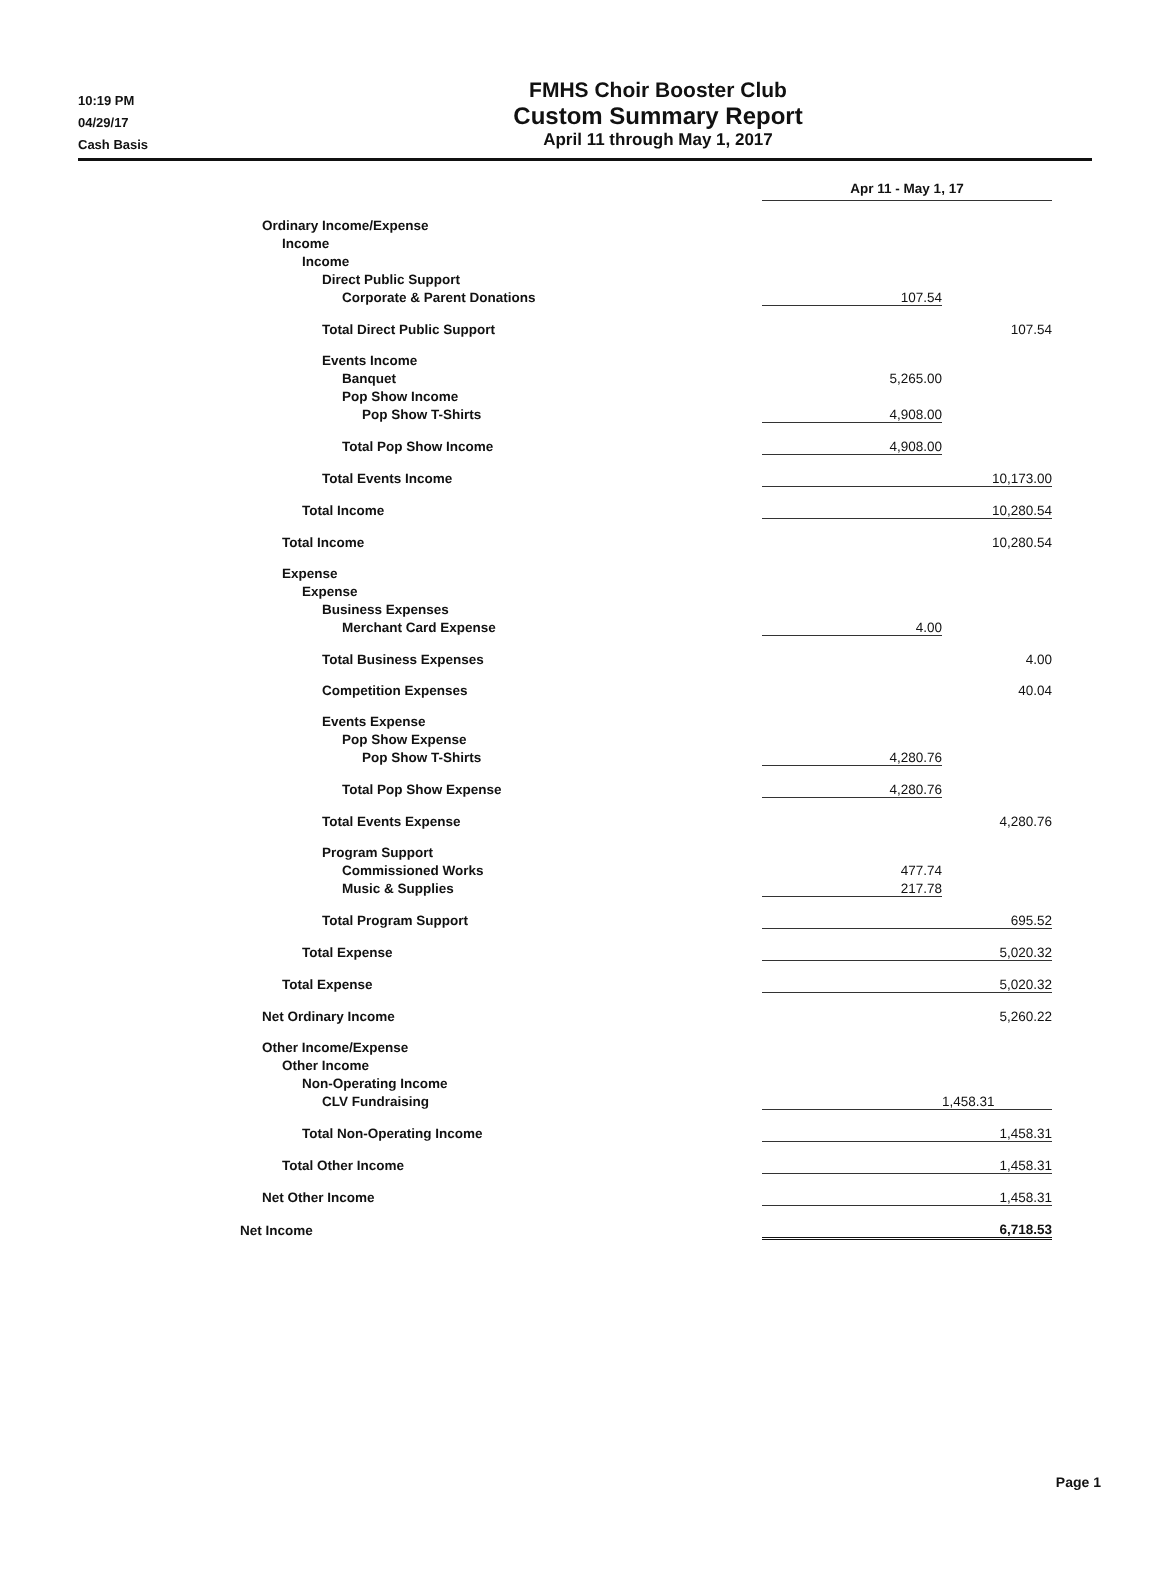10:19 PM
04/29/17
Cash Basis
FMHS Choir Booster Club
Custom Summary Report
April 11 through May 1, 2017
| | Apr 11 - May 1, 17 | |
| Ordinary Income/Expense | | |
| Income | | |
| Income | | |
| Direct Public Support | | |
| Corporate & Parent Donations | 107.54 | |
| Total Direct Public Support | | 107.54 |
| Events Income | | |
| Banquet | 5,265.00 | |
| Pop Show Income | | |
| Pop Show T-Shirts | 4,908.00 | |
| Total Pop Show Income | 4,908.00 | |
| Total Events Income | | 10,173.00 |
| Total Income | | 10,280.54 |
| Total Income | | 10,280.54 |
| Expense | | |
| Expense | | |
| Business Expenses | | |
| Merchant Card Expense | 4.00 | |
| Total Business Expenses | | 4.00 |
| Competition Expenses | | 40.04 |
| Events Expense | | |
| Pop Show Expense | | |
| Pop Show T-Shirts | 4,280.76 | |
| Total Pop Show Expense | 4,280.76 | |
| Total Events Expense | | 4,280.76 |
| Program Support | | |
| Commissioned Works | 477.74 | |
| Music & Supplies | 217.78 | |
| Total Program Support | | 695.52 |
| Total Expense | | 5,020.32 |
| Total Expense | | 5,020.32 |
| Net Ordinary Income | | 5,260.22 |
| Other Income/Expense | | |
| Other Income | | |
| Non-Operating Income | | |
| CLV Fundraising | | 1,458.31 |
| Total Non-Operating Income | | 1,458.31 |
| Total Other Income | | 1,458.31 |
| Net Other Income | | 1,458.31 |
| Net Income | | 6,718.53 |
Page 1